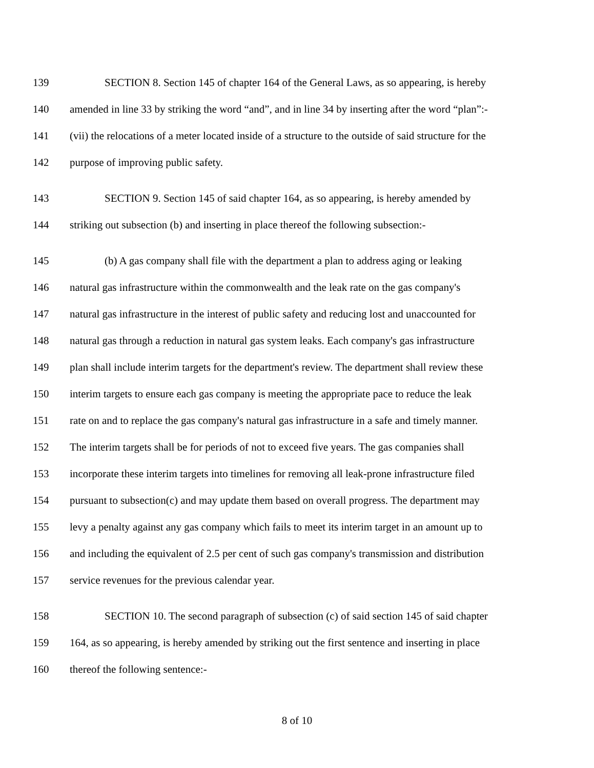139 SECTION 8. Section 145 of chapter 164 of the General Laws, as so appearing, is hereby
140 amended in line 33 by striking the word “and”, and in line 34 by inserting after the word “plan”:-
141 (vii) the relocations of a meter located inside of a structure to the outside of said structure for the
142 purpose of improving public safety.
143 SECTION 9. Section 145 of said chapter 164, as so appearing, is hereby amended by
144 striking out subsection (b) and inserting in place thereof the following subsection:-
145 (b) A gas company shall file with the department a plan to address aging or leaking
146 natural gas infrastructure within the commonwealth and the leak rate on the gas company's
147 natural gas infrastructure in the interest of public safety and reducing lost and unaccounted for
148 natural gas through a reduction in natural gas system leaks. Each company's gas infrastructure
149 plan shall include interim targets for the department's review. The department shall review these
150 interim targets to ensure each gas company is meeting the appropriate pace to reduce the leak
151 rate on and to replace the gas company's natural gas infrastructure in a safe and timely manner.
152 The interim targets shall be for periods of not to exceed five years. The gas companies shall
153 incorporate these interim targets into timelines for removing all leak-prone infrastructure filed
154 pursuant to subsection(c) and may update them based on overall progress. The department may
155 levy a penalty against any gas company which fails to meet its interim target in an amount up to
156 and including the equivalent of 2.5 per cent of such gas company's transmission and distribution
157 service revenues for the previous calendar year.
158 SECTION 10. The second paragraph of subsection (c) of said section 145 of said chapter
159 164, as so appearing, is hereby amended by striking out the first sentence and inserting in place
160 thereof the following sentence:-
8 of 10